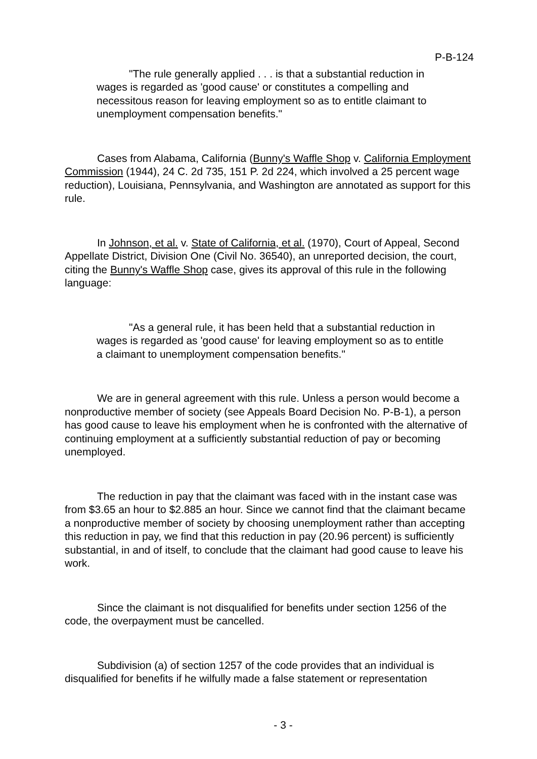P-B-124
"The rule generally applied . . . is that a substantial reduction in wages is regarded as 'good cause' or constitutes a compelling and necessitous reason for leaving employment so as to entitle claimant to unemployment compensation benefits."
Cases from Alabama, California (Bunny's Waffle Shop v. California Employment Commission (1944), 24 C. 2d 735, 151 P. 2d 224, which involved a 25 percent wage reduction), Louisiana, Pennsylvania, and Washington are annotated as support for this rule.
In Johnson, et al. v. State of California, et al. (1970), Court of Appeal, Second Appellate District, Division One (Civil No. 36540), an unreported decision, the court, citing the Bunny's Waffle Shop case, gives its approval of this rule in the following language:
"As a general rule, it has been held that a substantial reduction in wages is regarded as 'good cause' for leaving employment so as to entitle a claimant to unemployment compensation benefits."
We are in general agreement with this rule. Unless a person would become a nonproductive member of society (see Appeals Board Decision No. P-B-1), a person has good cause to leave his employment when he is confronted with the alternative of continuing employment at a sufficiently substantial reduction of pay or becoming unemployed.
The reduction in pay that the claimant was faced with in the instant case was from $3.65 an hour to $2.885 an hour. Since we cannot find that the claimant became a nonproductive member of society by choosing unemployment rather than accepting this reduction in pay, we find that this reduction in pay (20.96 percent) is sufficiently substantial, in and of itself, to conclude that the claimant had good cause to leave his work.
Since the claimant is not disqualified for benefits under section 1256 of the code, the overpayment must be cancelled.
Subdivision (a) of section 1257 of the code provides that an individual is disqualified for benefits if he wilfully made a false statement or representation
- 3 -